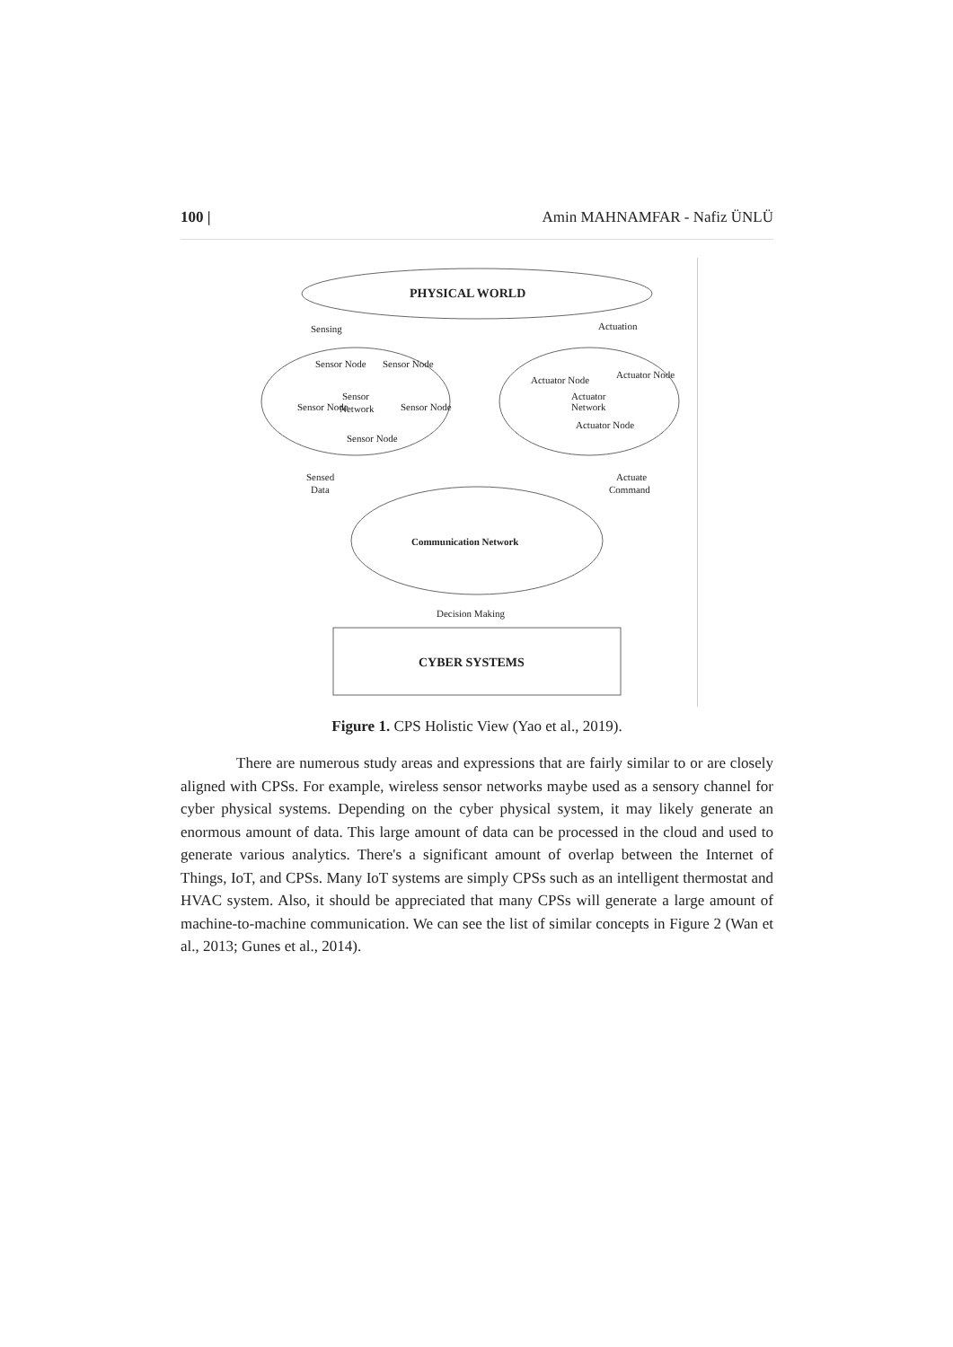100 | Amin MAHNAMFAR - Nafiz ÜNLÜ
PHYSICAL WORLD
Sensing
Actuation
Sensor
Network
Sensor Node
Sensor Node
Sensor Node
Sensor Node
Sensor Node
Actuator
Network
Actuator Node
Actuator Node
Actuator Node
Sensed
Data
Actuate
Command
Communication Network
Decision Making
CYBER SYSTEMS
Figure 1. CPS Holistic View (Yao et al., 2019).
There are numerous study areas and expressions that are fairly similar to or are closely aligned with CPSs. For example, wireless sensor networks maybe used as a sensory channel for cyber physical systems. Depending on the cyber physical system, it may likely generate an enormous amount of data. This large amount of data can be processed in the cloud and used to generate various analytics. There's a significant amount of overlap between the Internet of Things, IoT, and CPSs. Many IoT systems are simply CPSs such as an intelligent thermostat and HVAC system. Also, it should be appreciated that many CPSs will generate a large amount of machine-to-machine communication. We can see the list of similar concepts in Figure 2 (Wan et al., 2013; Gunes et al., 2014).